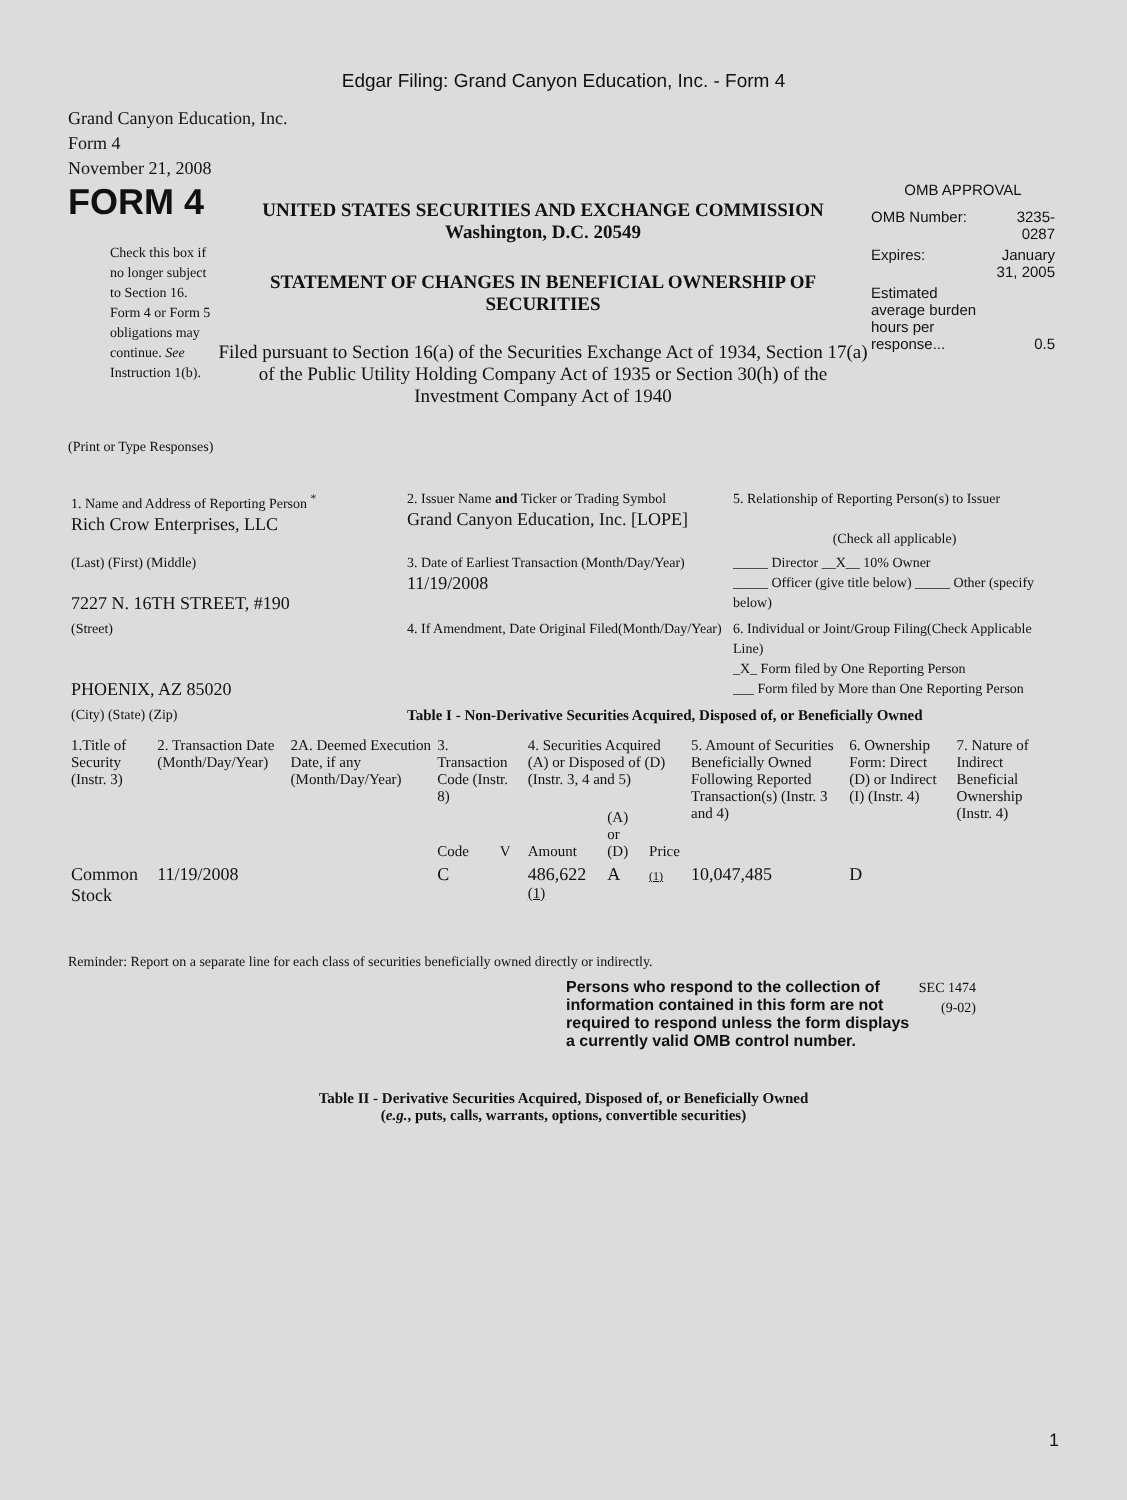Edgar Filing: Grand Canyon Education, Inc. - Form 4
Grand Canyon Education, Inc.
Form 4
November 21, 2008
FORM 4
Check this box if no longer subject to Section 16. Form 4 or Form 5 obligations may continue. See Instruction 1(b).
UNITED STATES SECURITIES AND EXCHANGE COMMISSION
Washington, D.C. 20549
STATEMENT OF CHANGES IN BENEFICIAL OWNERSHIP OF SECURITIES
Filed pursuant to Section 16(a) of the Securities Exchange Act of 1934, Section 17(a) of the Public Utility Holding Company Act of 1935 or Section 30(h) of the Investment Company Act of 1940
OMB APPROVAL
| OMB Number: | 3235-0287 |
| Expires: | January 31, 2005 |
| Estimated average burden hours per response... | 0.5 |
(Print or Type Responses)
| 1. Name and Address of Reporting Person <sup>*</sup> Rich Crow Enterprises, LLC | 2. Issuer Name and Ticker or Trading Symbol Grand Canyon Education, Inc. [LOPE] | 5. Relationship of Reporting Person(s) to Issuer (Check all applicable) |
| (Last) (First) (Middle) 7227 N. 16TH STREET, #190 | 3. Date of Earliest Transaction (Month/Day/Year) 11/19/2008 | _____ Director __X__ 10% Owner _____ Officer (give title below) _____ Other (specify below) |
| (Street) PHOENIX, AZ 85020 | 4. If Amendment, Date Original Filed(Month/Day/Year) | 6. Individual or Joint/Group Filing(Check Applicable Line) _X_ Form filed by One Reporting Person ___ Form filed by More than One Reporting Person |
| (City) (State) (Zip) | Table I - Non-Derivative Securities Acquired, Disposed of, or Beneficially Owned | |
| 1.Title of Security (Instr. 3) | 2. Transaction Date (Month/Day/Year) | 2A. Deemed Execution Date, if any (Month/Day/Year) | 3. Transaction Code (Instr. 8) | | 4. Securities Acquired (A) or Disposed of (D) (Instr. 3, 4 and 5) | | | 5. Amount of Securities Beneficially Owned Following Reported Transaction(s) (Instr. 3 and 4) | 6. Ownership Form: Direct (D) or Indirect (I) (Instr. 4) | 7. Nature of Indirect Beneficial Ownership (Instr. 4) |
| --- | --- | --- | --- | --- | --- | --- | --- | --- | --- | --- |
| | | | Code | V | Amount | (A) or (D) | Price | | | |
| Common Stock | 11/19/2008 | | C | | 486,622 <sup>(1)</sup> | A | (1) | 10,047,485 | D | |
Reminder: Report on a separate line for each class of securities beneficially owned directly or indirectly.
Persons who respond to the collection of information contained in this form are not required to respond unless the form displays a currently valid OMB control number.
SEC 1474 (9-02)
Table II - Derivative Securities Acquired, Disposed of, or Beneficially Owned
(e.g., puts, calls, warrants, options, convertible securities)
1